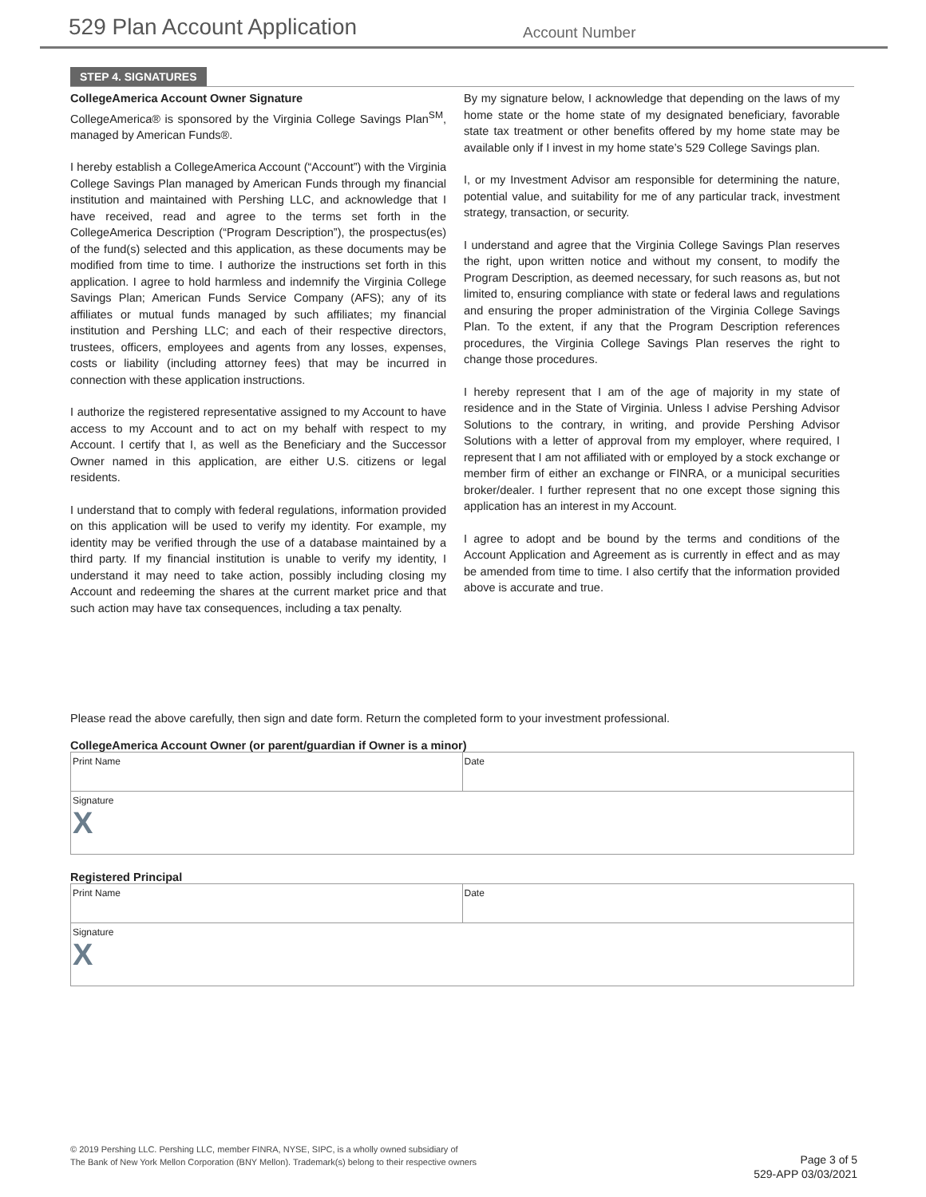529 Plan Account Application Account Number
STEP 4. SIGNATURES
CollegeAmerica Account Owner Signature
CollegeAmerica® is sponsored by the Virginia College Savings Plan<sup>SM</sup>, managed by American Funds®.
I hereby establish a CollegeAmerica Account (“Account”) with the Virginia College Savings Plan managed by American Funds through my financial institution and maintained with Pershing LLC, and acknowledge that I have received, read and agree to the terms set forth in the CollegeAmerica Description (“Program Description”), the prospectus(es) of the fund(s) selected and this application, as these documents may be modified from time to time. I authorize the instructions set forth in this application. I agree to hold harmless and indemnify the Virginia College Savings Plan; American Funds Service Company (AFS); any of its affiliates or mutual funds managed by such affiliates; my financial institution and Pershing LLC; and each of their respective directors, trustees, officers, employees and agents from any losses, expenses, costs or liability (including attorney fees) that may be incurred in connection with these application instructions.
I authorize the registered representative assigned to my Account to have access to my Account and to act on my behalf with respect to my Account. I certify that I, as well as the Beneficiary and the Successor Owner named in this application, are either U.S. citizens or legal residents.
I understand that to comply with federal regulations, information provided on this application will be used to verify my identity. For example, my identity may be verified through the use of a database maintained by a third party. If my financial institution is unable to verify my identity, I understand it may need to take action, possibly including closing my Account and redeeming the shares at the current market price and that such action may have tax consequences, including a tax penalty.
By my signature below, I acknowledge that depending on the laws of my home state or the home state of my designated beneficiary, favorable state tax treatment or other benefits offered by my home state may be available only if I invest in my home state’s 529 College Savings plan.
I, or my Investment Advisor am responsible for determining the nature, potential value, and suitability for me of any particular track, investment strategy, transaction, or security.
I understand and agree that the Virginia College Savings Plan reserves the right, upon written notice and without my consent, to modify the Program Description, as deemed necessary, for such reasons as, but not limited to, ensuring compliance with state or federal laws and regulations and ensuring the proper administration of the Virginia College Savings Plan. To the extent, if any that the Program Description references procedures, the Virginia College Savings Plan reserves the right to change those procedures.
I hereby represent that I am of the age of majority in my state of residence and in the State of Virginia. Unless I advise Pershing Advisor Solutions to the contrary, in writing, and provide Pershing Advisor Solutions with a letter of approval from my employer, where required, I represent that I am not affiliated with or employed by a stock exchange or member firm of either an exchange or FINRA, or a municipal securities broker/dealer. I further represent that no one except those signing this application has an interest in my Account.
I agree to adopt and be bound by the terms and conditions of the Account Application and Agreement as is currently in effect and as may be amended from time to time. I also certify that the information provided above is accurate and true.
Please read the above carefully, then sign and date form. Return the completed form to your investment professional.
CollegeAmerica Account Owner (or parent/guardian if Owner is a minor)
| Print Name | Date |
| Signature X | |
Registered Principal
| Print Name | Date |
| Signature X | |
© 2019 Pershing LLC. Pershing LLC, member FINRA, NYSE, SIPC, is a wholly owned subsidiary of
The Bank of New York Mellon Corporation (BNY Mellon). Trademark(s) belong to their respective owners
Page 3 of 5
529-APP 03/03/2021